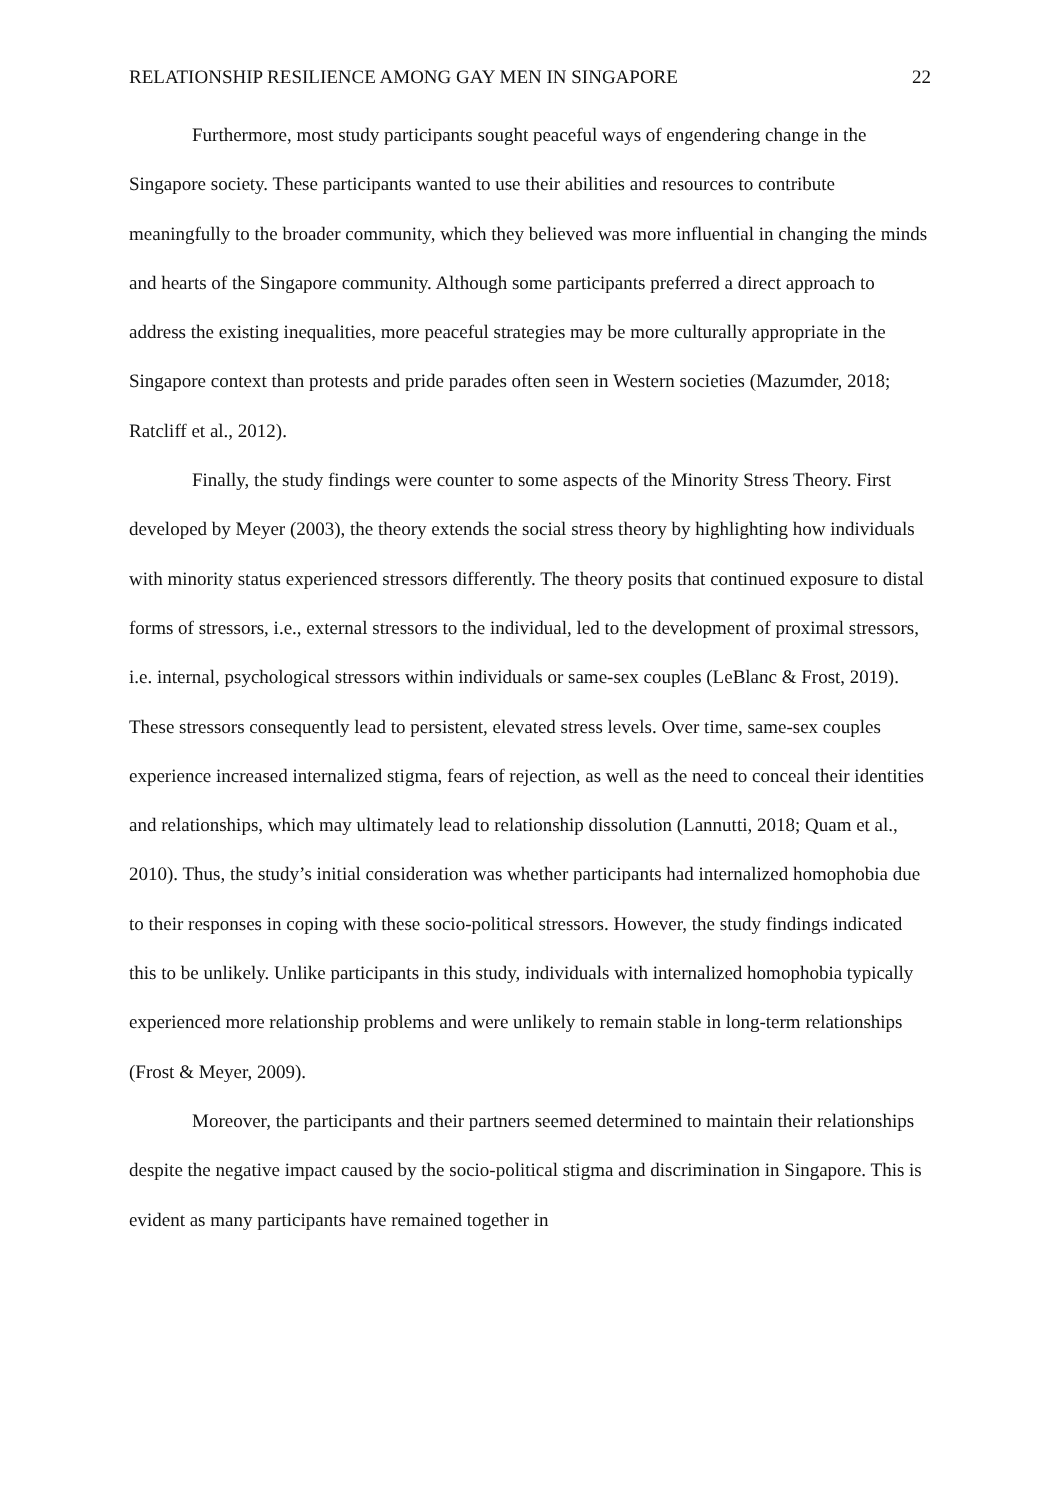RELATIONSHIP RESILIENCE AMONG GAY MEN IN SINGAPORE 22
Furthermore, most study participants sought peaceful ways of engendering change in the Singapore society. These participants wanted to use their abilities and resources to contribute meaningfully to the broader community, which they believed was more influential in changing the minds and hearts of the Singapore community. Although some participants preferred a direct approach to address the existing inequalities, more peaceful strategies may be more culturally appropriate in the Singapore context than protests and pride parades often seen in Western societies (Mazumder, 2018; Ratcliff et al., 2012).
Finally, the study findings were counter to some aspects of the Minority Stress Theory. First developed by Meyer (2003), the theory extends the social stress theory by highlighting how individuals with minority status experienced stressors differently. The theory posits that continued exposure to distal forms of stressors, i.e., external stressors to the individual, led to the development of proximal stressors, i.e. internal, psychological stressors within individuals or same-sex couples (LeBlanc & Frost, 2019). These stressors consequently lead to persistent, elevated stress levels. Over time, same-sex couples experience increased internalized stigma, fears of rejection, as well as the need to conceal their identities and relationships, which may ultimately lead to relationship dissolution (Lannutti, 2018; Quam et al., 2010). Thus, the study’s initial consideration was whether participants had internalized homophobia due to their responses in coping with these socio-political stressors. However, the study findings indicated this to be unlikely. Unlike participants in this study, individuals with internalized homophobia typically experienced more relationship problems and were unlikely to remain stable in long-term relationships (Frost & Meyer, 2009).
Moreover, the participants and their partners seemed determined to maintain their relationships despite the negative impact caused by the socio-political stigma and discrimination in Singapore. This is evident as many participants have remained together in